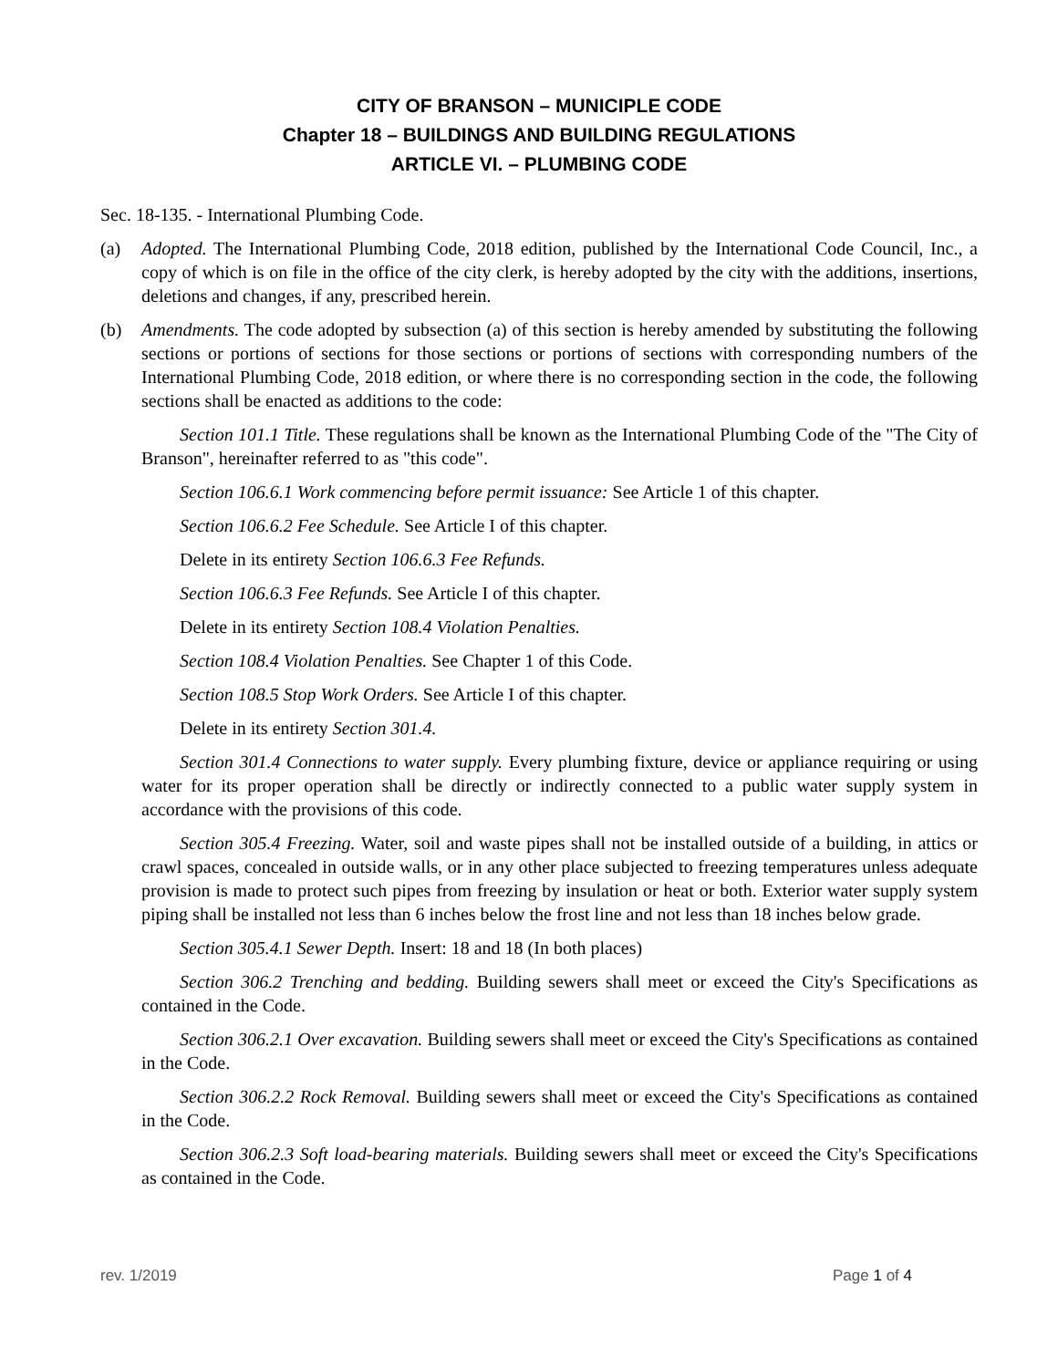CITY OF BRANSON – MUNICIPLE CODE
Chapter 18 – BUILDINGS AND BUILDING REGULATIONS
ARTICLE VI. – PLUMBING CODE
Sec. 18-135. - International Plumbing Code.
(a) Adopted. The International Plumbing Code, 2018 edition, published by the International Code Council, Inc., a copy of which is on file in the office of the city clerk, is hereby adopted by the city with the additions, insertions, deletions and changes, if any, prescribed herein.
(b) Amendments. The code adopted by subsection (a) of this section is hereby amended by substituting the following sections or portions of sections for those sections or portions of sections with corresponding numbers of the International Plumbing Code, 2018 edition, or where there is no corresponding section in the code, the following sections shall be enacted as additions to the code:
Section 101.1 Title. These regulations shall be known as the International Plumbing Code of the "The City of Branson", hereinafter referred to as "this code".
Section 106.6.1 Work commencing before permit issuance: See Article 1 of this chapter.
Section 106.6.2 Fee Schedule. See Article I of this chapter.
Delete in its entirety Section 106.6.3 Fee Refunds.
Section 106.6.3 Fee Refunds. See Article I of this chapter.
Delete in its entirety Section 108.4 Violation Penalties.
Section 108.4 Violation Penalties. See Chapter 1 of this Code.
Section 108.5 Stop Work Orders. See Article I of this chapter.
Delete in its entirety Section 301.4.
Section 301.4 Connections to water supply. Every plumbing fixture, device or appliance requiring or using water for its proper operation shall be directly or indirectly connected to a public water supply system in accordance with the provisions of this code.
Section 305.4 Freezing. Water, soil and waste pipes shall not be installed outside of a building, in attics or crawl spaces, concealed in outside walls, or in any other place subjected to freezing temperatures unless adequate provision is made to protect such pipes from freezing by insulation or heat or both. Exterior water supply system piping shall be installed not less than 6 inches below the frost line and not less than 18 inches below grade.
Section 305.4.1 Sewer Depth. Insert: 18 and 18 (In both places)
Section 306.2 Trenching and bedding. Building sewers shall meet or exceed the City's Specifications as contained in the Code.
Section 306.2.1 Over excavation. Building sewers shall meet or exceed the City's Specifications as contained in the Code.
Section 306.2.2 Rock Removal. Building sewers shall meet or exceed the City's Specifications as contained in the Code.
Section 306.2.3 Soft load-bearing materials. Building sewers shall meet or exceed the City's Specifications as contained in the Code.
rev. 1/2019 Page 1 of 4